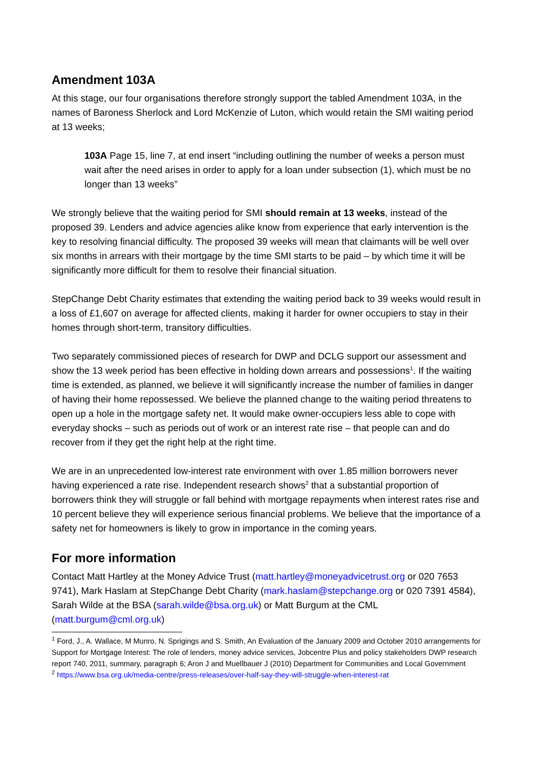Amendment 103A
At this stage, our four organisations therefore strongly support the tabled Amendment 103A, in the names of Baroness Sherlock and Lord McKenzie of Luton, which would retain the SMI waiting period at 13 weeks;
103A Page 15, line 7, at end insert “including outlining the number of weeks a person must wait after the need arises in order to apply for a loan under subsection (1), which must be no longer than 13 weeks”
We strongly believe that the waiting period for SMI should remain at 13 weeks, instead of the proposed 39. Lenders and advice agencies alike know from experience that early intervention is the key to resolving financial difficulty. The proposed 39 weeks will mean that claimants will be well over six months in arrears with their mortgage by the time SMI starts to be paid – by which time it will be significantly more difficult for them to resolve their financial situation.
StepChange Debt Charity estimates that extending the waiting period back to 39 weeks would result in a loss of £1,607 on average for affected clients, making it harder for owner occupiers to stay in their homes through short-term, transitory difficulties.
Two separately commissioned pieces of research for DWP and DCLG support our assessment and show the 13 week period has been effective in holding down arrears and possessions<sup>1</sup>. If the waiting time is extended, as planned, we believe it will significantly increase the number of families in danger of having their home repossessed. We believe the planned change to the waiting period threatens to open up a hole in the mortgage safety net. It would make owner-occupiers less able to cope with everyday shocks – such as periods out of work or an interest rate rise – that people can and do recover from if they get the right help at the right time.
We are in an unprecedented low-interest rate environment with over 1.85 million borrowers never having experienced a rate rise. Independent research shows<sup>2</sup> that a substantial proportion of borrowers think they will struggle or fall behind with mortgage repayments when interest rates rise and 10 percent believe they will experience serious financial problems. We believe that the importance of a safety net for homeowners is likely to grow in importance in the coming years.
For more information
Contact Matt Hartley at the Money Advice Trust (matt.hartley@moneyadvicetrust.org or 020 7653 9741), Mark Haslam at StepChange Debt Charity (mark.haslam@stepchange.org or 020 7391 4584), Sarah Wilde at the BSA (sarah.wilde@bsa.org.uk) or Matt Burgum at the CML (matt.burgum@cml.org.uk)
<sup>1</sup> Ford, J., A. Wallace, M Munro, N. Sprigings and S. Smith, An Evaluation of the January 2009 and October 2010 arrangements for Support for Mortgage Interest: The role of lenders, money advice services, Jobcentre Plus and policy stakeholders DWP research report 740, 2011, summary, paragraph 6; Aron J and Muellbauer J (2010) Department for Communities and Local Government
<sup>2</sup> https://www.bsa.org.uk/media-centre/press-releases/over-half-say-they-will-struggle-when-interest-rat